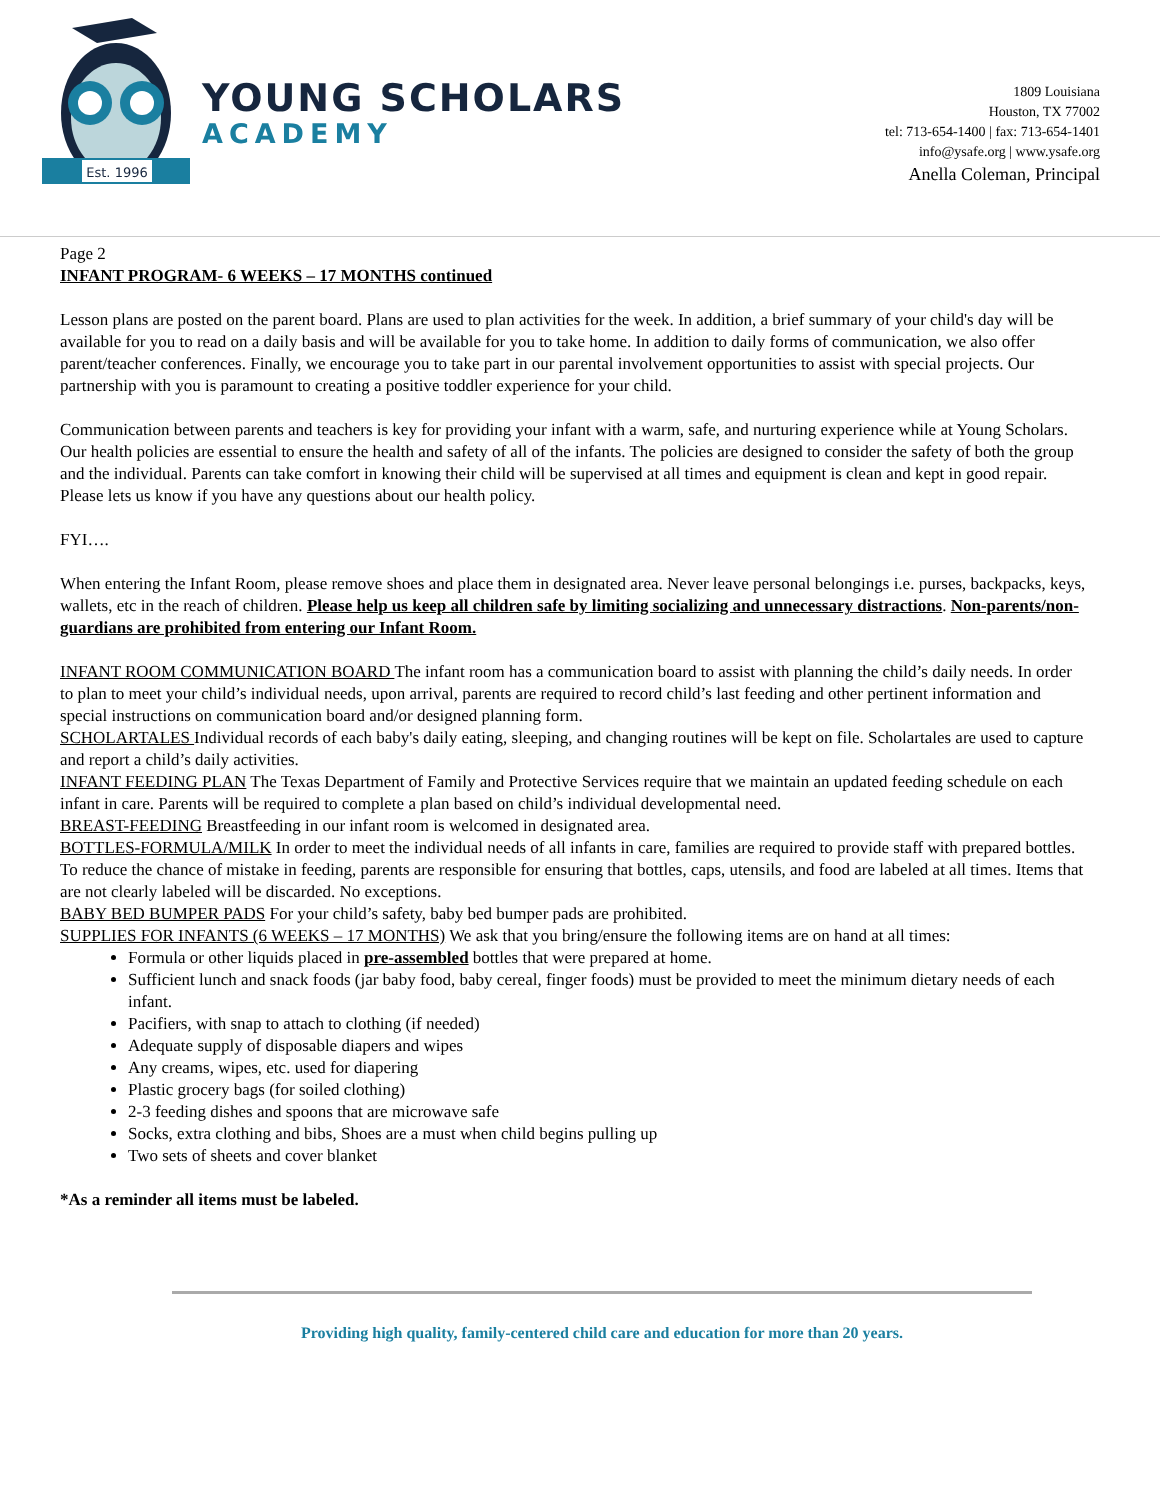Est. 1996
YOUNG SCHOLARS
ACADEMY
1809 Louisiana
Houston, TX 77002
tel: 713-654-1400 | fax: 713-654-1401
info@ysafe.org | www.ysafe.org
Anella Coleman, Principal
Page 2
INFANT PROGRAM- 6 WEEKS – 17 MONTHS continued
Lesson plans are posted on the parent board. Plans are used to plan activities for the week. In addition, a brief summary of your child's day will be available for you to read on a daily basis and will be available for you to take home. In addition to daily forms of communication, we also offer parent/teacher conferences. Finally, we encourage you to take part in our parental involvement opportunities to assist with special projects. Our partnership with you is paramount to creating a positive toddler experience for your child.
Communication between parents and teachers is key for providing your infant with a warm, safe, and nurturing experience while at Young Scholars. Our health policies are essential to ensure the health and safety of all of the infants. The policies are designed to consider the safety of both the group and the individual. Parents can take comfort in knowing their child will be supervised at all times and equipment is clean and kept in good repair. Please lets us know if you have any questions about our health policy.
FYI….
When entering the Infant Room, please remove shoes and place them in designated area. Never leave personal belongings i.e. purses, backpacks, keys, wallets, etc in the reach of children. Please help us keep all children safe by limiting socializing and unnecessary distractions. Non-parents/non-guardians are prohibited from entering our Infant Room.
INFANT ROOM COMMUNICATION BOARD The infant room has a communication board to assist with planning the child’s daily needs. In order to plan to meet your child’s individual needs, upon arrival, parents are required to record child’s last feeding and other pertinent information and special instructions on communication board and/or designed planning form.
SCHOLARTALES Individual records of each baby's daily eating, sleeping, and changing routines will be kept on file. Scholartales are used to capture and report a child’s daily activities.
INFANT FEEDING PLAN The Texas Department of Family and Protective Services require that we maintain an updated feeding schedule on each infant in care. Parents will be required to complete a plan based on child’s individual developmental need.
BREAST-FEEDING Breastfeeding in our infant room is welcomed in designated area.
BOTTLES-FORMULA/MILK In order to meet the individual needs of all infants in care, families are required to provide staff with prepared bottles. To reduce the chance of mistake in feeding, parents are responsible for ensuring that bottles, caps, utensils, and food are labeled at all times. Items that are not clearly labeled will be discarded. No exceptions.
BABY BED BUMPER PADS For your child’s safety, baby bed bumper pads are prohibited.
SUPPLIES FOR INFANTS (6 WEEKS – 17 MONTHS) We ask that you bring/ensure the following items are on hand at all times:
Formula or other liquids placed in pre-assembled bottles that were prepared at home.
Sufficient lunch and snack foods (jar baby food, baby cereal, finger foods) must be provided to meet the minimum dietary needs of each infant.
Pacifiers, with snap to attach to clothing (if needed)
Adequate supply of disposable diapers and wipes
Any creams, wipes, etc. used for diapering
Plastic grocery bags (for soiled clothing)
2-3 feeding dishes and spoons that are microwave safe
Socks, extra clothing and bibs, Shoes are a must when child begins pulling up
Two sets of sheets and cover blanket
*As a reminder all items must be labeled.
Providing high quality, family-centered child care and education for more than 20 years.